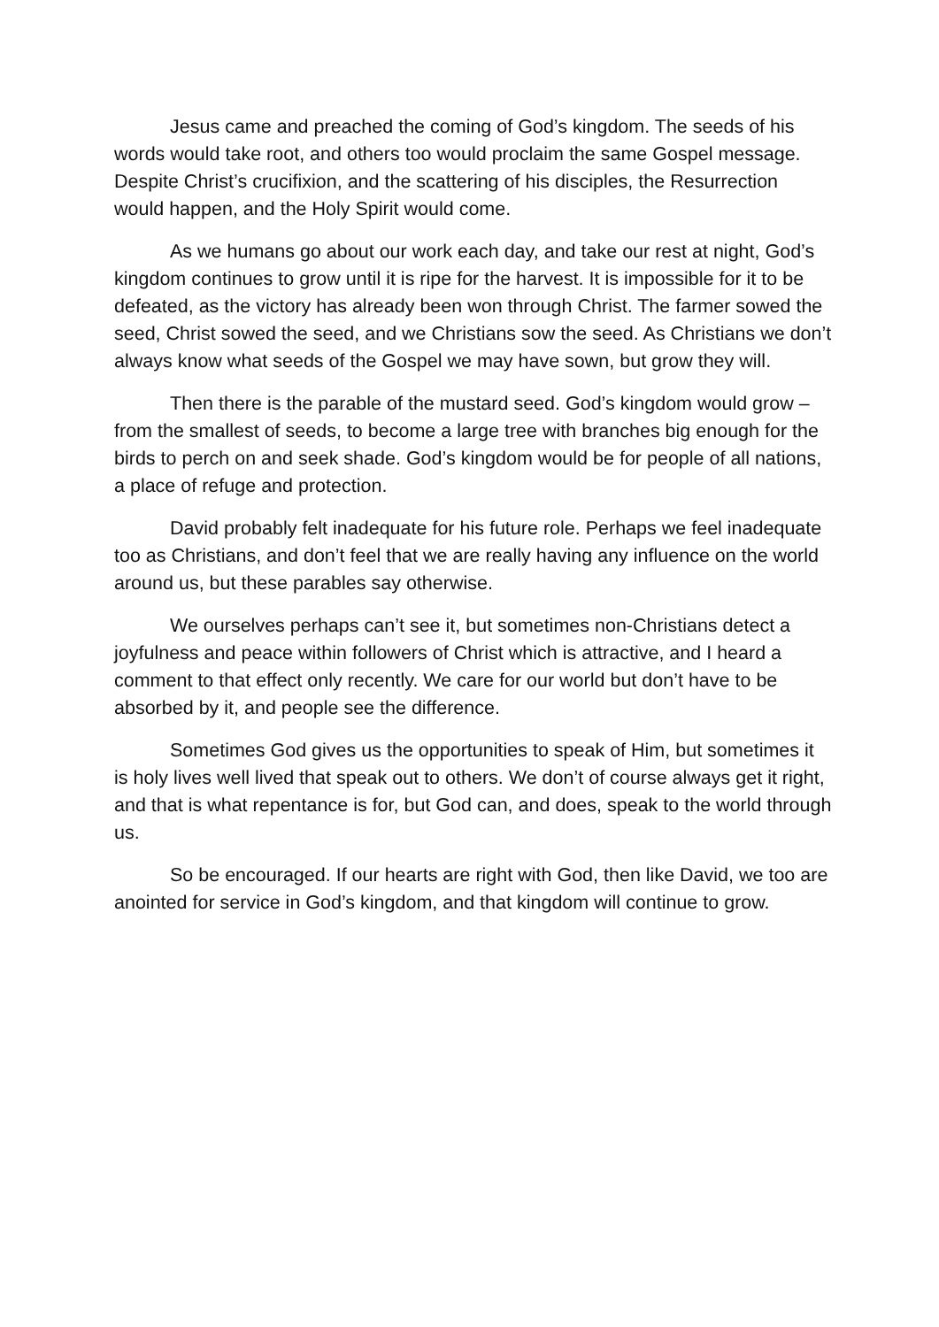Jesus came and preached the coming of God’s kingdom. The seeds of his words would take root, and others too would proclaim the same Gospel message. Despite Christ’s crucifixion, and the scattering of his disciples, the Resurrection would happen, and the Holy Spirit would come.
As we humans go about our work each day, and take our rest at night, God’s kingdom continues to grow until it is ripe for the harvest. It is impossible for it to be defeated, as the victory has already been won through Christ. The farmer sowed the seed, Christ sowed the seed, and we Christians sow the seed. As Christians we don’t always know what seeds of the Gospel we may have sown, but grow they will.
Then there is the parable of the mustard seed. God’s kingdom would grow – from the smallest of seeds, to become a large tree with branches big enough for the birds to perch on and seek shade. God’s kingdom would be for people of all nations, a place of refuge and protection.
David probably felt inadequate for his future role. Perhaps we feel inadequate too as Christians, and don’t feel that we are really having any influence on the world around us, but these parables say otherwise.
We ourselves perhaps can’t see it, but sometimes non-Christians detect a joyfulness and peace within followers of Christ which is attractive, and I heard a comment to that effect only recently. We care for our world but don’t have to be absorbed by it, and people see the difference.
Sometimes God gives us the opportunities to speak of Him, but sometimes it is holy lives well lived that speak out to others. We don’t of course always get it right, and that is what repentance is for, but God can, and does, speak to the world through us.
So be encouraged. If our hearts are right with God, then like David, we too are anointed for service in God’s kingdom, and that kingdom will continue to grow.